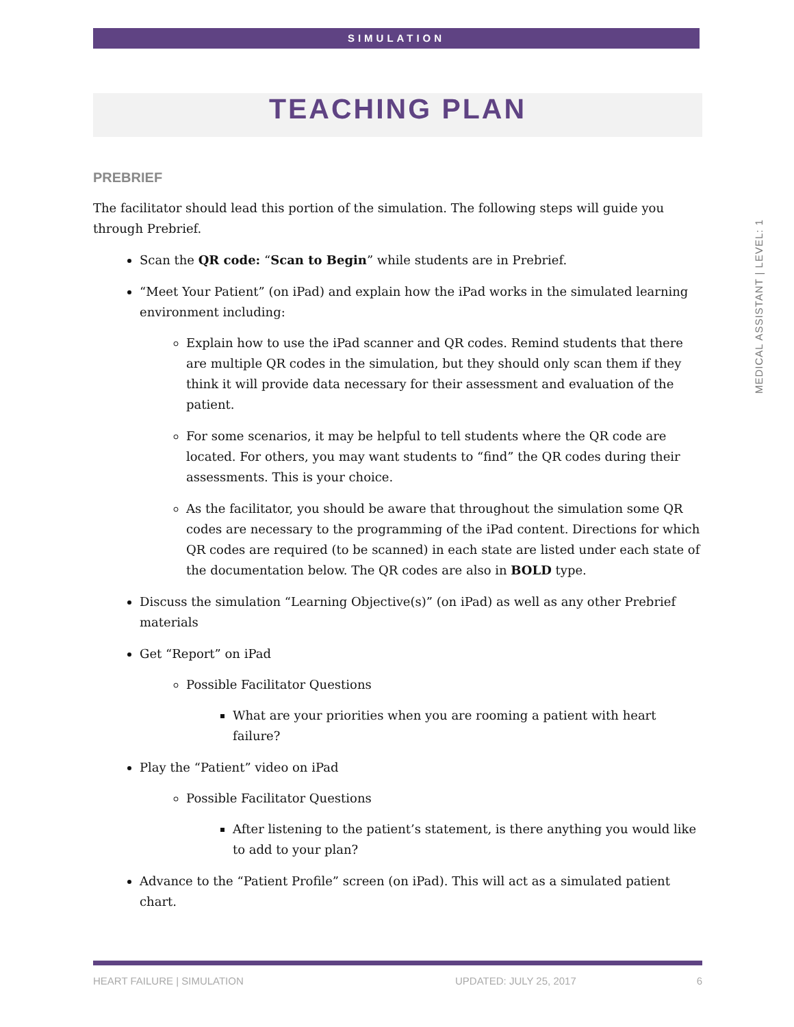SIMULATION
MEDICAL ASSISTANT | LEVEL: 1
TEACHING PLAN
PREBRIEF
The facilitator should lead this portion of the simulation. The following steps will guide you through Prebrief.
Scan the QR code: “Scan to Begin” while students are in Prebrief.
“Meet Your Patient” (on iPad) and explain how the iPad works in the simulated learning environment including:
Explain how to use the iPad scanner and QR codes. Remind students that there are multiple QR codes in the simulation, but they should only scan them if they think it will provide data necessary for their assessment and evaluation of the patient.
For some scenarios, it may be helpful to tell students where the QR code are located. For others, you may want students to “find” the QR codes during their assessments. This is your choice.
As the facilitator, you should be aware that throughout the simulation some QR codes are necessary to the programming of the iPad content. Directions for which QR codes are required (to be scanned) in each state are listed under each state of the documentation below. The QR codes are also in BOLD type.
Discuss the simulation “Learning Objective(s)” (on iPad) as well as any other Prebrief materials
Get “Report” on iPad
Possible Facilitator Questions
What are your priorities when you are rooming a patient with heart failure?
Play the “Patient” video on iPad
Possible Facilitator Questions
After listening to the patient’s statement, is there anything you would like to add to your plan?
Advance to the “Patient Profile” screen (on iPad). This will act as a simulated patient chart.
HEART FAILURE | SIMULATION UPDATED: JULY 25, 2017 6